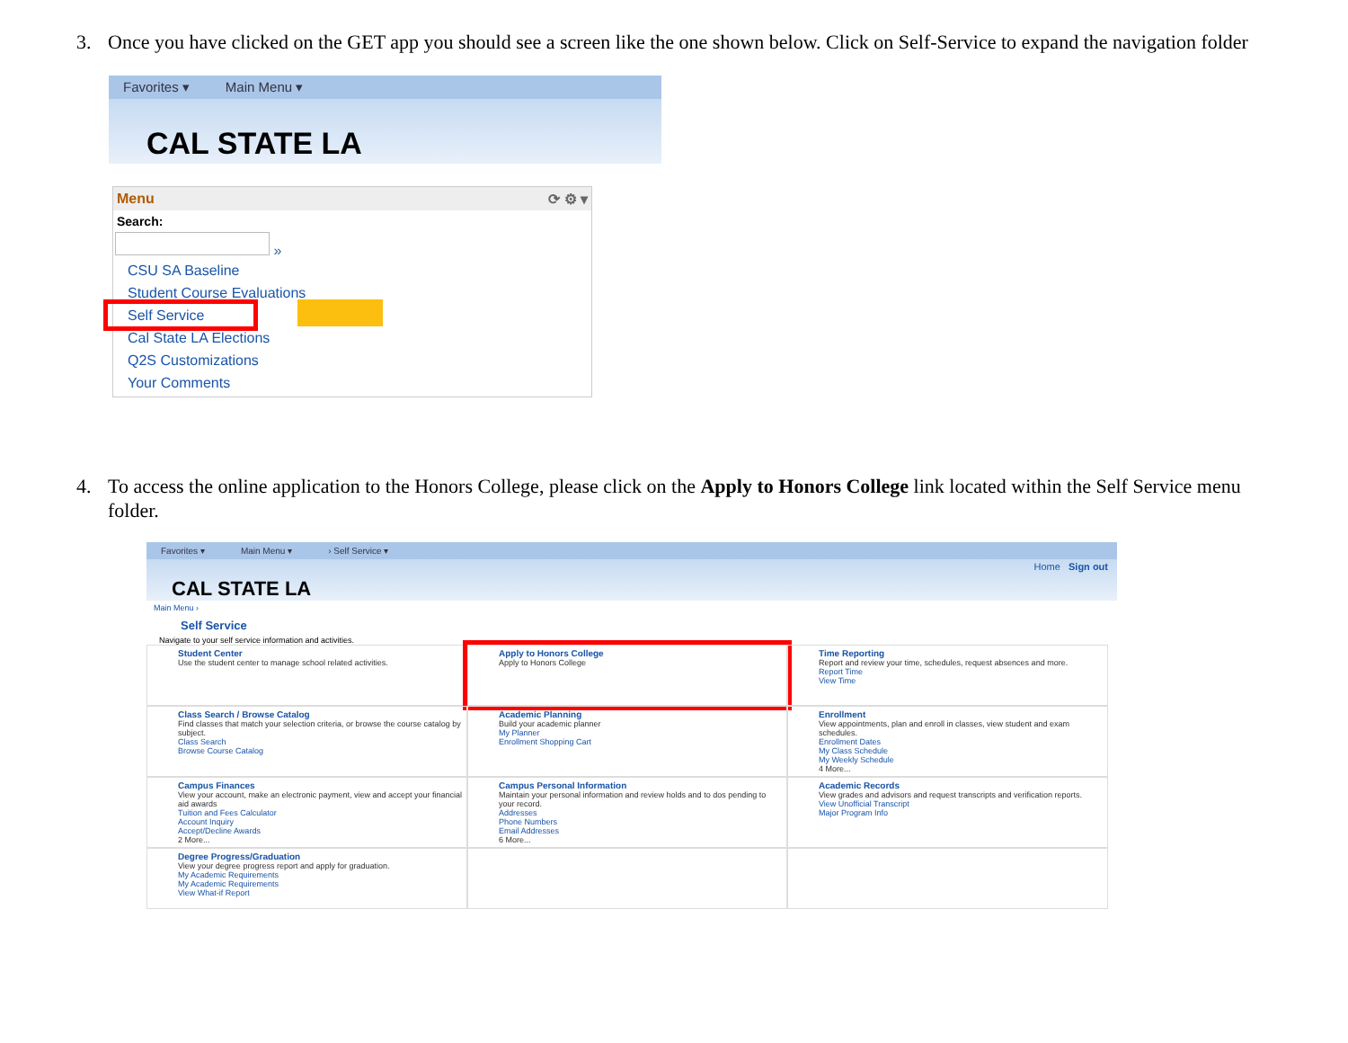3. Once you have clicked on the GET app you should see a screen like the one shown below. Click on Self-Service to expand the navigation folder
Favorites ▾ Main Menu ▾
CAL STATE LA
Menu ⟳ ⚙ ▾
Search:
»
CSU SA Baseline
Student Course Evaluations
Self Service
Cal State LA Elections
Q2S Customizations
Your Comments
4. To access the online application to the Honors College, please click on the Apply to Honors College link located within the Self Service menu folder.
Favorites ▾ Main Menu ▾ › Self Service ▾
CAL STATE LA
Home Sign out
Main Menu ›
Self Service
Navigate to your self service information and activities.
Student Center
Use the student center to manage school related activities.
Apply to Honors College
Apply to Honors College
Time Reporting
Report and review your time, schedules, request absences and more.
Report Time
View Time
Class Search / Browse Catalog
Find classes that match your selection criteria, or browse the course catalog by subject.
Class Search
Browse Course Catalog
Academic Planning
Build your academic planner
My Planner
Enrollment Shopping Cart
Enrollment
View appointments, plan and enroll in classes, view student and exam schedules.
Enrollment Dates
My Class Schedule
My Weekly Schedule
4 More...
Campus Finances
View your account, make an electronic payment, view and accept your financial aid awards
Tuition and Fees Calculator
Account Inquiry
Accept/Decline Awards
2 More...
Campus Personal Information
Maintain your personal information and review holds and to dos pending to your record.
Addresses
Phone Numbers
Email Addresses
6 More...
Academic Records
View grades and advisors and request transcripts and verification reports.
View Unofficial Transcript
Major Program Info
Degree Progress/Graduation
View your degree progress report and apply for graduation.
My Academic Requirements
My Academic Requirements
View What-if Report